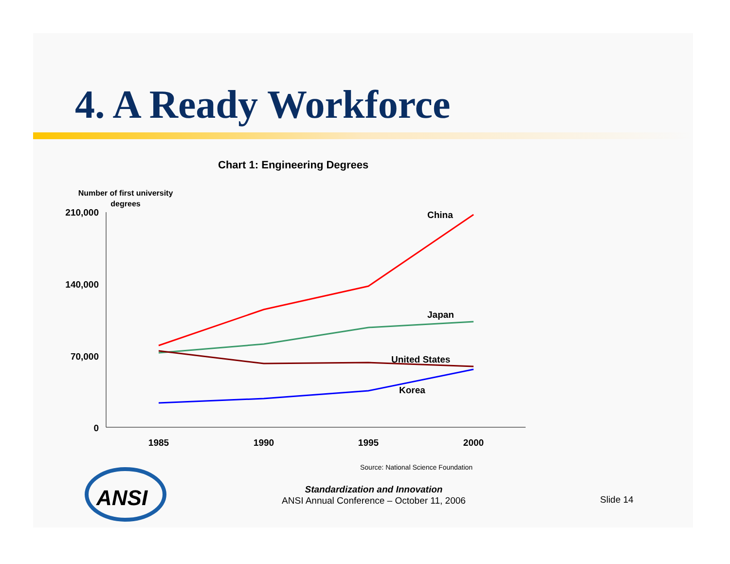4. A Ready Workforce
Chart 1: Engineering Degrees
Number of first university degrees
210,000
140,000
70,000
0
1985
1990
1995
2000
China
Japan
United States
Korea
ANSI
Source: National Science Foundation
Standardization and Innovation
ANSI Annual Conference – October 11, 2006
Slide 14